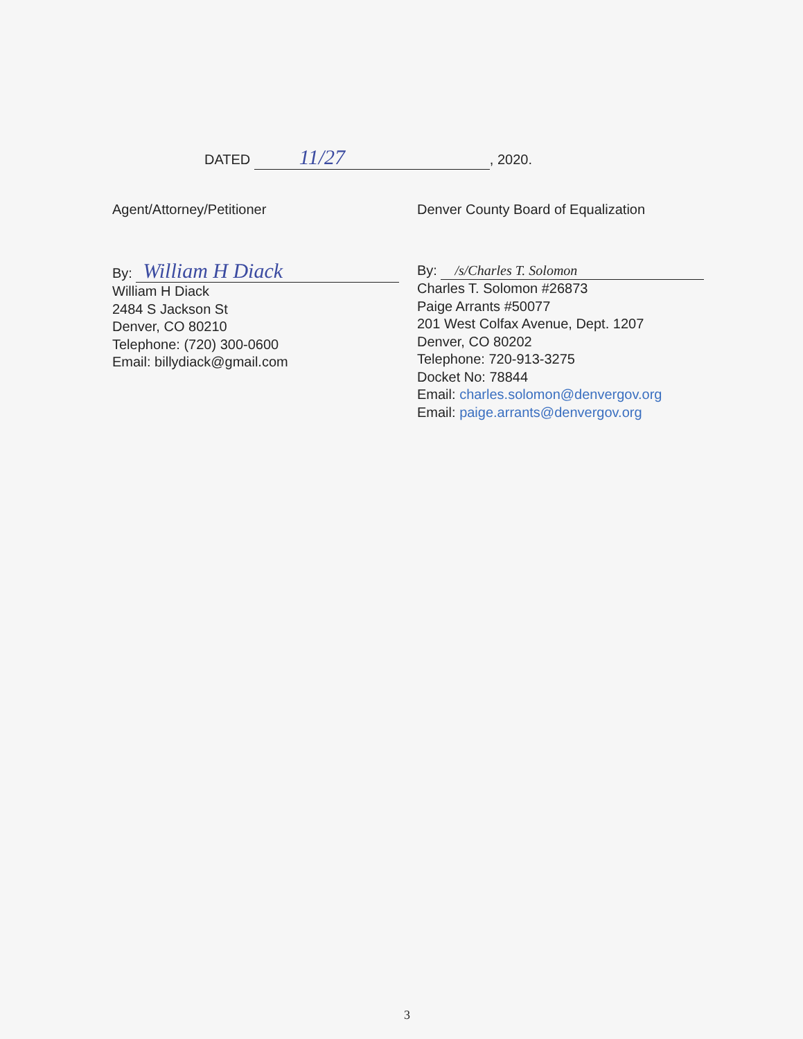DATED 11/27, 2020.
Agent/Attorney/Petitioner
By: William H Diack
William H Diack
2484 S Jackson St
Denver, CO 80210
Telephone: (720) 300-0600
Email: billydiack@gmail.com
Denver County Board of Equalization
By: /s/Charles T. Solomon
Charles T. Solomon #26873
Paige Arrants #50077
201 West Colfax Avenue, Dept. 1207
Denver, CO 80202
Telephone: 720-913-3275
Docket No: 78844
Email: charles.solomon@denvergov.org
Email: paige.arrants@denvergov.org
3